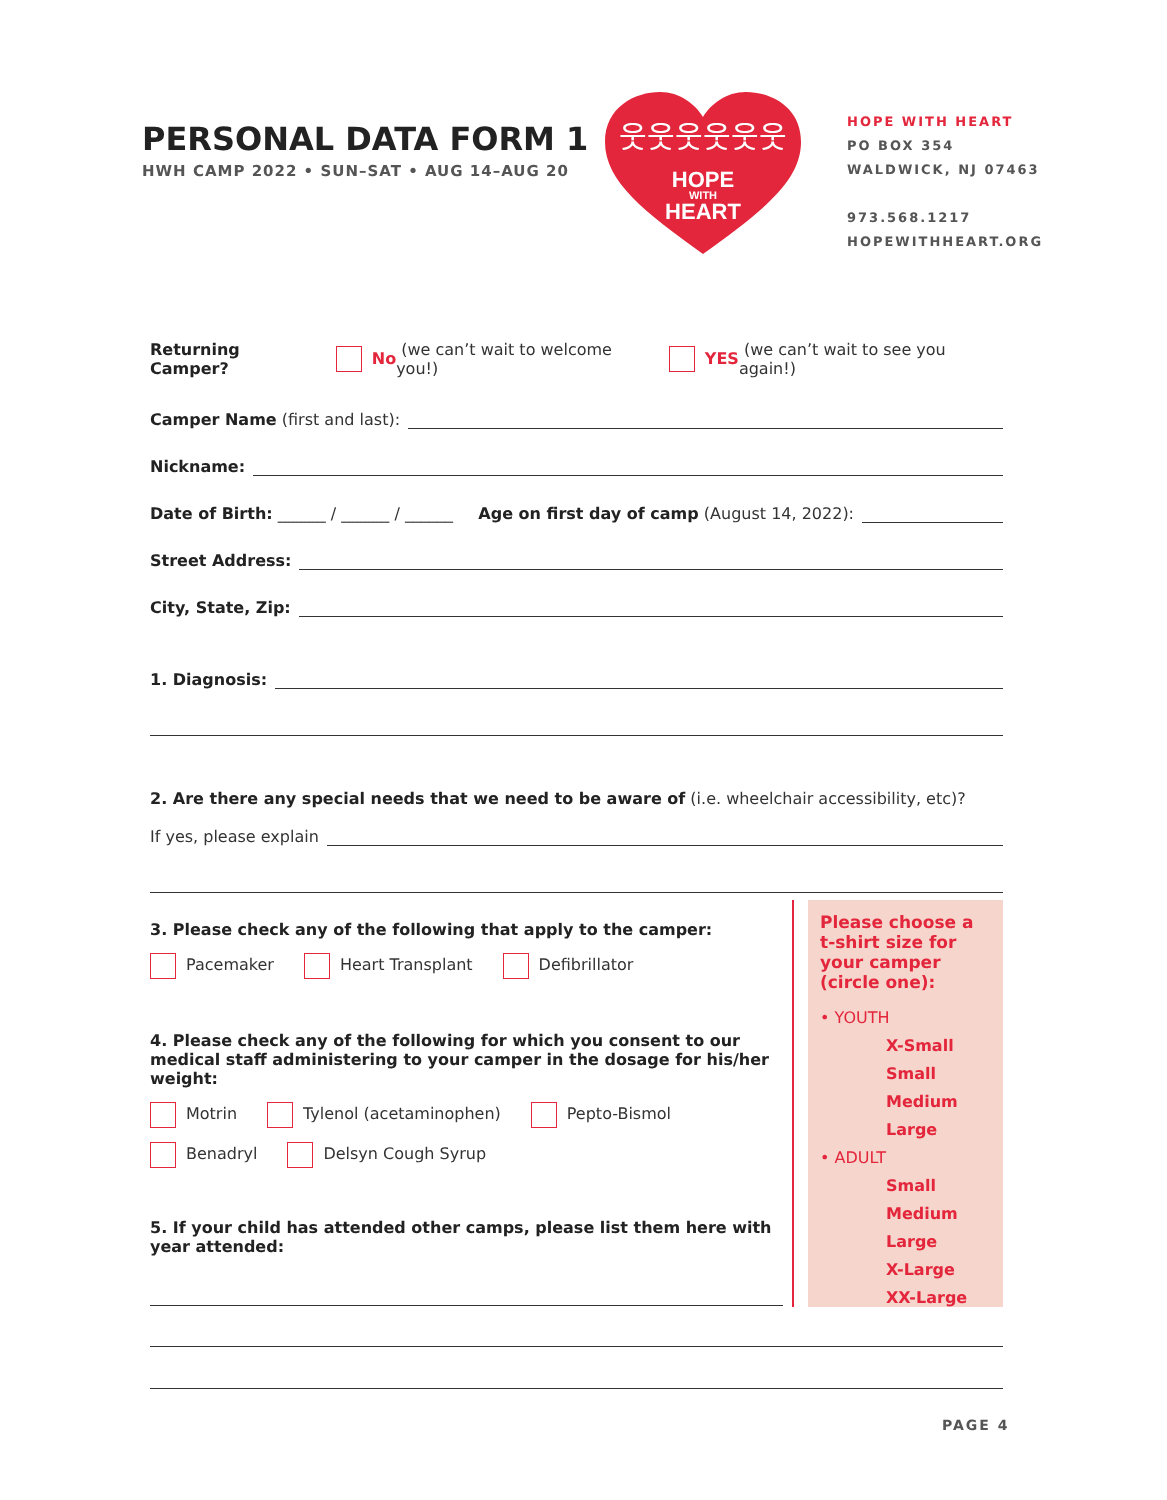PERSONAL DATA FORM 1
HWH CAMP 2022 • SUN–SAT • AUG 14–AUG 20
HOPE
WITH
HEART
웃웃웃웃웃웃
HOPE WITH HEART
PO BOX 354
WALDWICK, NJ 07463
973.568.1217
HOPEWITHHEART.ORG
Returning Camper? No (we can’t wait to welcome you!) YES (we can’t wait to see you again!)
Camper Name (first and last):
Nickname:
Date of Birth: ______ / ______ / ______ Age on first day of camp (August 14, 2022):
Street Address:
City, State, Zip:
1. Diagnosis:
2. Are there any special needs that we need to be aware of (i.e. wheelchair accessibility, etc)?
If yes, please explain
3. Please check any of the following that apply to the camper:
Pacemaker Heart Transplant Defibrillator
4. Please check any of the following for which you consent to our medical staff administering to your camper in the dosage for his/her weight:
Motrin Tylenol (acetaminophen) Pepto-Bismol
Benadryl Delsyn Cough Syrup
5. If your child has attended other camps, please list them here with year attended:
Please choose a t-shirt size for your camper (circle one):
• YOUTH
X-Small
Small
Medium
Large
• ADULT
Small
Medium
Large
X-Large
XX-Large
PAGE 4